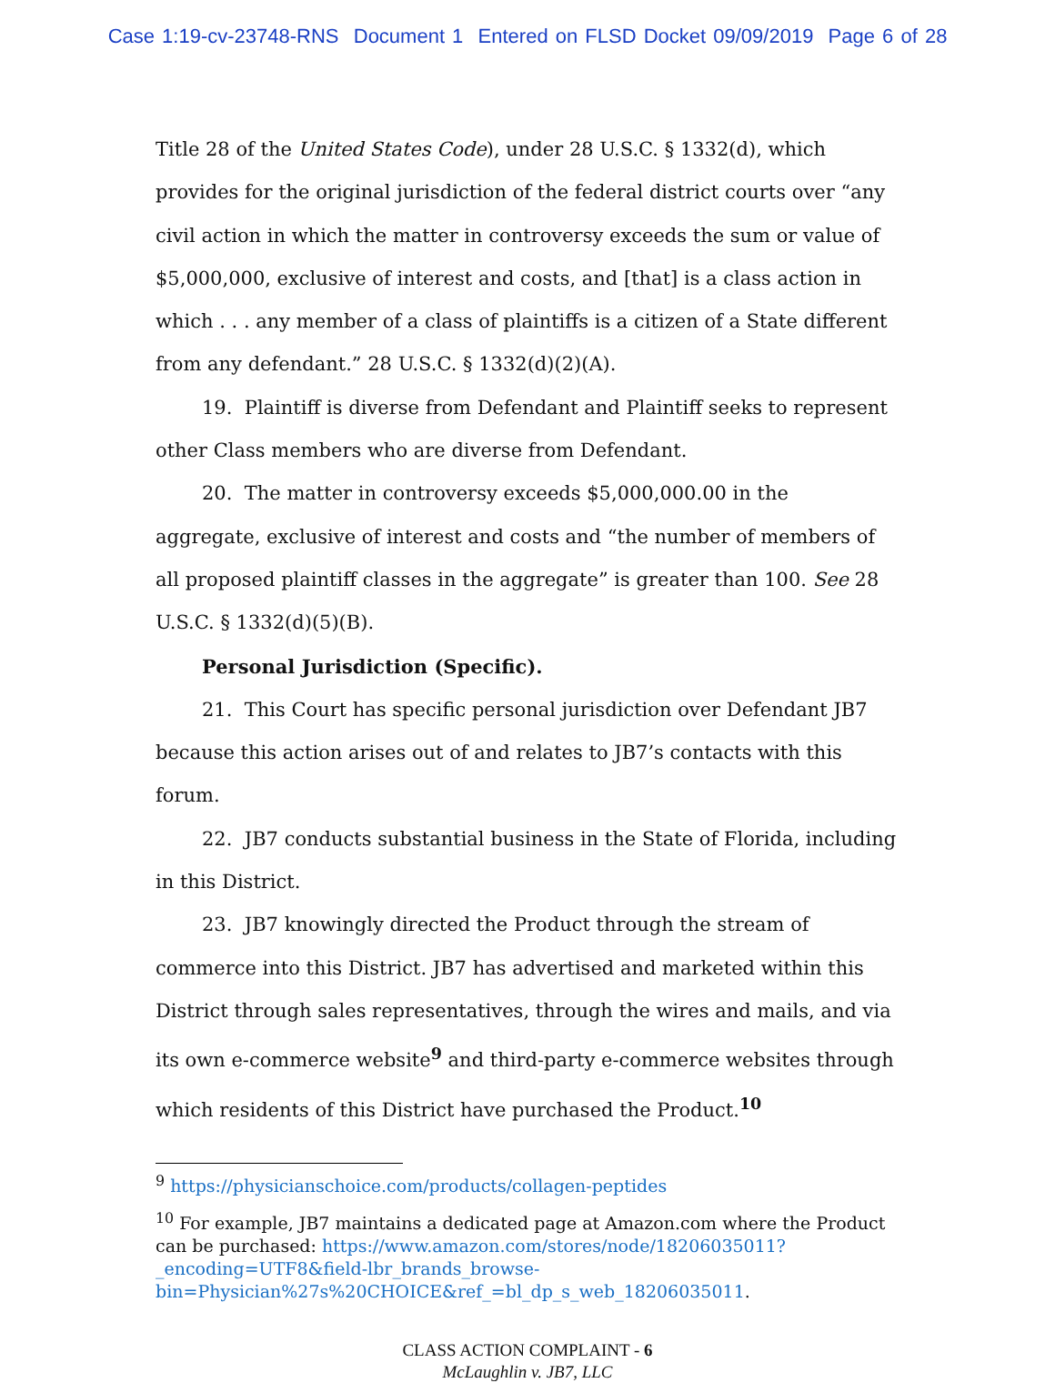Case 1:19-cv-23748-RNS Document 1 Entered on FLSD Docket 09/09/2019 Page 6 of 28
Title 28 of the United States Code), under 28 U.S.C. § 1332(d), which provides for the original jurisdiction of the federal district courts over “any civil action in which the matter in controversy exceeds the sum or value of $5,000,000, exclusive of interest and costs, and [that] is a class action in which . . . any member of a class of plaintiffs is a citizen of a State different from any defendant.” 28 U.S.C. § 1332(d)(2)(A).
19. Plaintiff is diverse from Defendant and Plaintiff seeks to represent other Class members who are diverse from Defendant.
20. The matter in controversy exceeds $5,000,000.00 in the aggregate, exclusive of interest and costs and “the number of members of all proposed plaintiff classes in the aggregate” is greater than 100. See 28 U.S.C. § 1332(d)(5)(B).
Personal Jurisdiction (Specific).
21. This Court has specific personal jurisdiction over Defendant JB7 because this action arises out of and relates to JB7’s contacts with this forum.
22. JB7 conducts substantial business in the State of Florida, including in this District.
23. JB7 knowingly directed the Product through the stream of commerce into this District. JB7 has advertised and marketed within this District through sales representatives, through the wires and mails, and via its own e-commerce website<sup>9</sup> and third-party e-commerce websites through which residents of this District have purchased the Product.<sup>10</sup>
<sup>9</sup> https://physicianschoice.com/products/collagen-peptides
<sup>10</sup> For example, JB7 maintains a dedicated page at Amazon.com where the Product can be purchased: https://www.amazon.com/stores/node/18206035011?_encoding=UTF8&field-lbr_brands_browse-bin=Physician%27s%20CHOICE&ref_=bl_dp_s_web_18206035011.
CLASS ACTION COMPLAINT - 6
McLaughlin v. JB7, LLC